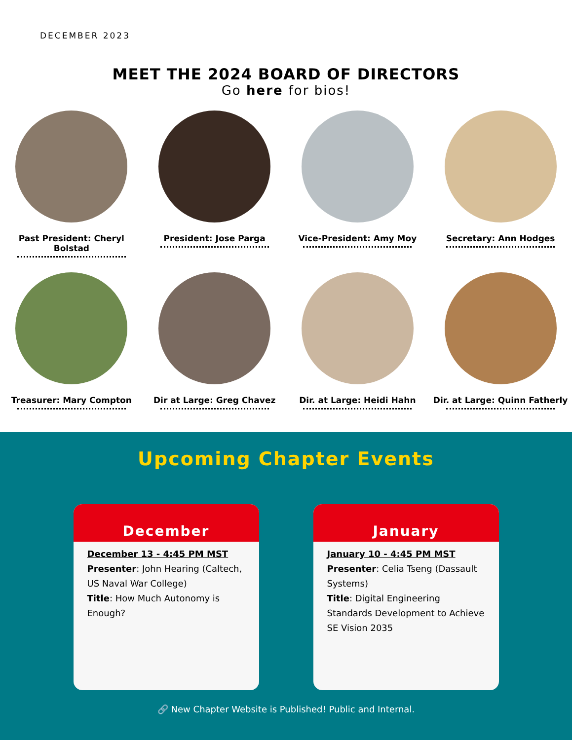DECEMBER 2023
MEET THE 2024 BOARD OF DIRECTORS
Go here for bios!
Past President: Cheryl Bolstad
President: Jose Parga
Vice-President: Amy Moy
Secretary: Ann Hodges
Treasurer: Mary Compton
Dir at Large: Greg Chavez
Dir. at Large: Heidi Hahn
Dir. at Large: Quinn Fatherly
Upcoming Chapter Events
December
December 13 - 4:45 PM MST
Presenter: John Hearing (Caltech, US Naval War College)
Title: How Much Autonomy is Enough?
January
January 10 - 4:45 PM MST
Presenter: Celia Tseng (Dassault Systems)
Title: Digital Engineering Standards Development to Achieve SE Vision 2035
🔗 New Chapter Website is Published! Public and Internal.